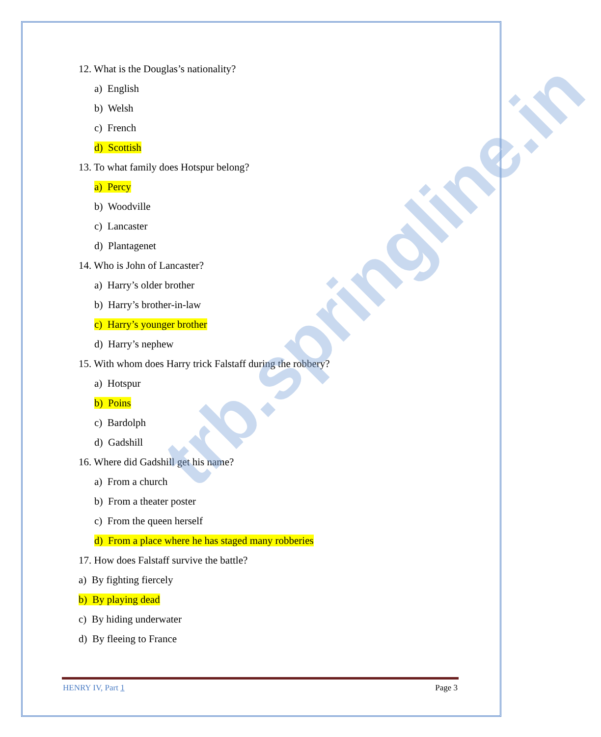12. What is the Douglas’s nationality?
a) English
b) Welsh
c) French
d) Scottish
13. To what family does Hotspur belong?
a) Percy
b) Woodville
c) Lancaster
d) Plantagenet
14. Who is John of Lancaster?
a) Harry’s older brother
b) Harry’s brother-in-law
c) Harry’s younger brother
d) Harry’s nephew
15. With whom does Harry trick Falstaff during the robbery?
a) Hotspur
b) Poins
c) Bardolph
d) Gadshill
16. Where did Gadshill get his name?
a) From a church
b) From a theater poster
c) From the queen herself
d) From a place where he has staged many robberies
17. How does Falstaff survive the battle?
a) By fighting fiercely
b) By playing dead
c) By hiding underwater
d) By fleeing to France
HENRY IV, Part 1 Page 3
trb.springline.in